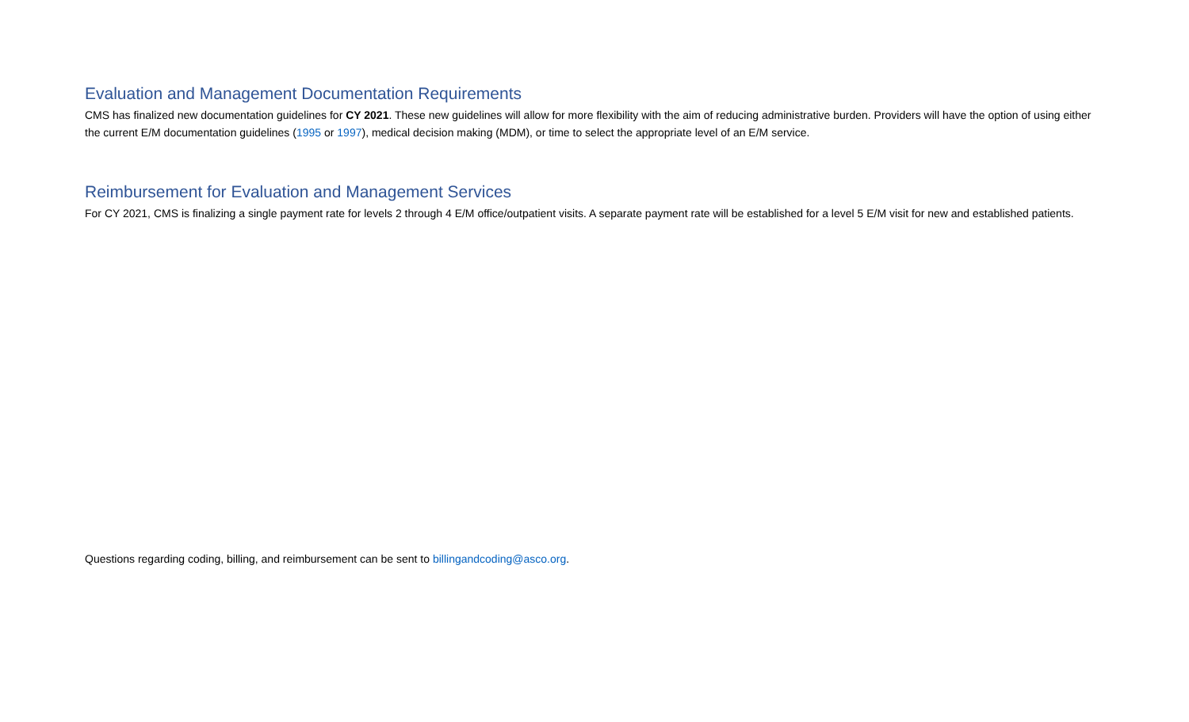Evaluation and Management Documentation Requirements
CMS has finalized new documentation guidelines for CY 2021. These new guidelines will allow for more flexibility with the aim of reducing administrative burden. Providers will have the option of using either the current E/M documentation guidelines (1995 or 1997), medical decision making (MDM), or time to select the appropriate level of an E/M service.
Reimbursement for Evaluation and Management Services
For CY 2021, CMS is finalizing a single payment rate for levels 2 through 4 E/M office/outpatient visits. A separate payment rate will be established for a level 5 E/M visit for new and established patients.
Questions regarding coding, billing, and reimbursement can be sent to billingandcoding@asco.org.